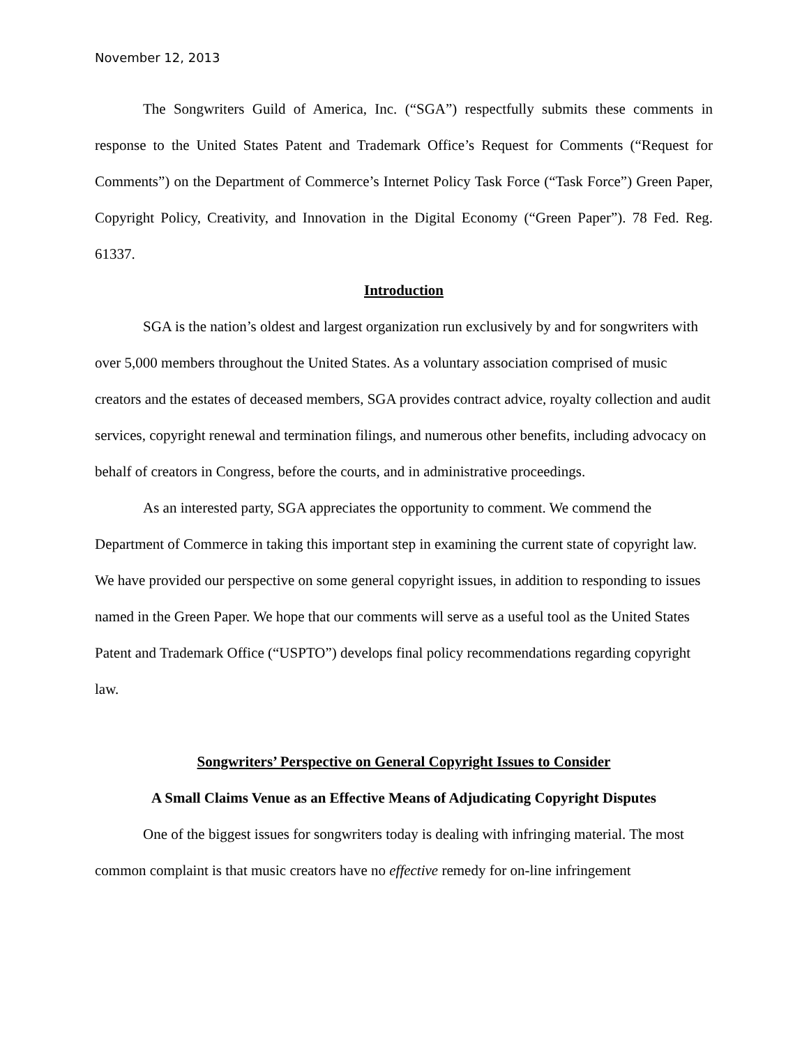November 12, 2013
The Songwriters Guild of America, Inc. (“SGA”) respectfully submits these comments in response to the United States Patent and Trademark Office’s Request for Comments (“Request for Comments”) on the Department of Commerce’s Internet Policy Task Force (“Task Force”) Green Paper, Copyright Policy, Creativity, and Innovation in the Digital Economy (“Green Paper”). 78 Fed. Reg. 61337.
Introduction
SGA is the nation’s oldest and largest organization run exclusively by and for songwriters with over 5,000 members throughout the United States. As a voluntary association comprised of music creators and the estates of deceased members, SGA provides contract advice, royalty collection and audit services, copyright renewal and termination filings, and numerous other benefits, including advocacy on behalf of creators in Congress, before the courts, and in administrative proceedings.
As an interested party, SGA appreciates the opportunity to comment. We commend the Department of Commerce in taking this important step in examining the current state of copyright law. We have provided our perspective on some general copyright issues, in addition to responding to issues named in the Green Paper. We hope that our comments will serve as a useful tool as the United States Patent and Trademark Office (“USPTO”) develops final policy recommendations regarding copyright law.
Songwriters’ Perspective on General Copyright Issues to Consider
A Small Claims Venue as an Effective Means of Adjudicating Copyright Disputes
One of the biggest issues for songwriters today is dealing with infringing material. The most common complaint is that music creators have no effective remedy for on-line infringement